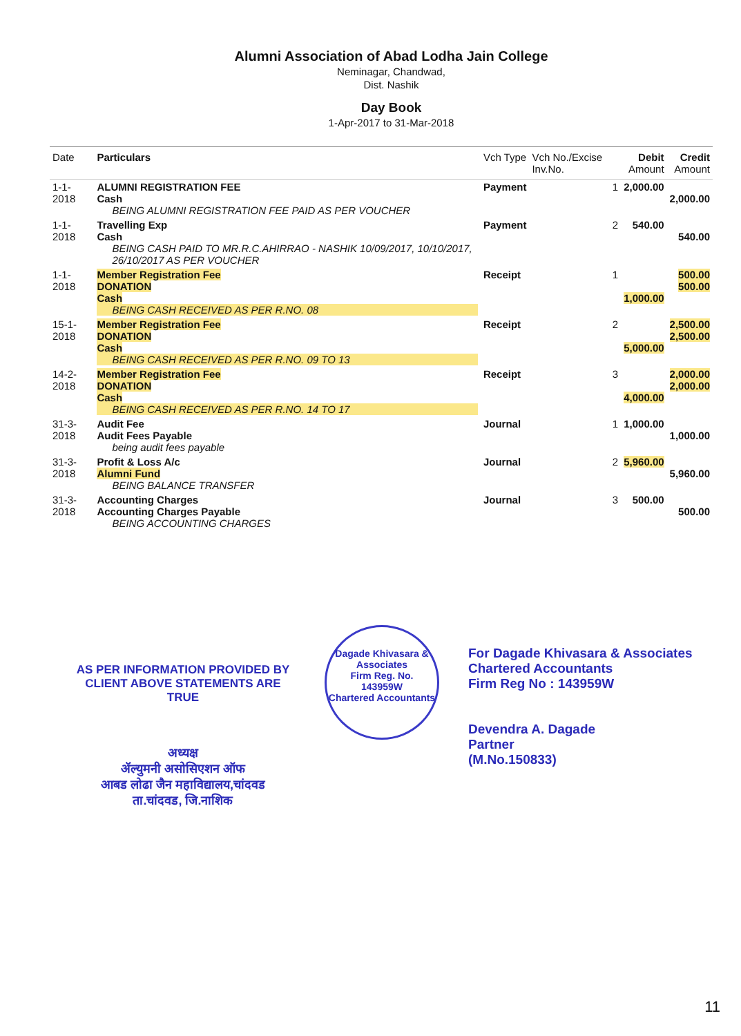Alumni Association of Abad Lodha Jain College
Neminagar, Chandwad,
Dist. Nashik
Day Book
1-Apr-2017 to 31-Mar-2018
| Date | Particulars | Vch Type | Vch No./Excise Inv.No. | Debit Amount | Credit Amount |
| --- | --- | --- | --- | --- | --- |
| 1-1-2018 | ALUMNI REGISTRATION FEE Cash BEING ALUMNI REGISTRATION FEE PAID AS PER VOUCHER | Payment | 1 | 2,000.00 | 2,000.00 |
| 1-1-2018 | Travelling Exp Cash BEING CASH PAID TO MR.R.C.AHIRRAO - NASHIK 10/09/2017, 10/10/2017, 26/10/2017 AS PER VOUCHER | Payment | 2 | 540.00 | 540.00 |
| 1-1-2018 | Member Registration Fee DONATION Cash BEING CASH RECEIVED AS PER R.NO. 08 | Receipt | 1 | 1,000.00 | 500.00 500.00 |
| 15-1-2018 | Member Registration Fee DONATION Cash BEING CASH RECEIVED AS PER R.NO. 09 TO 13 | Receipt | 2 | 5,000.00 | 2,500.00 2,500.00 |
| 14-2-2018 | Member Registration Fee DONATION Cash BEING CASH RECEIVED AS PER R.NO. 14 TO 17 | Receipt | 3 | 4,000.00 | 2,000.00 2,000.00 |
| 31-3-2018 | Audit Fee Audit Fees Payable being audit fees payable | Journal | 1 | 1,000.00 | 1,000.00 |
| 31-3-2018 | Profit & Loss A/c Alumni Fund BEING BALANCE TRANSFER | Journal | 2 | 5,960.00 | 5,960.00 |
| 31-3-2018 | Accounting Charges Accounting Charges Payable BEING ACCOUNTING CHARGES | Journal | 3 | 500.00 | 500.00 |
AS PER INFORMATION PROVIDED BY CLIENT ABOVE STATEMENTS ARE TRUE
अध्यक्ष
ॲल्युमनी असोसिएशन ऑफ
आबड लोढा जैन महाविद्यालय,चांदवड
ता.चांदवड, जि.नाशिक
Dagade Khivasara & Associates
Firm Reg. No.
143959W
Chartered Accountants
For Dagade Khivasara & Associates
Chartered Accountants
Firm Reg No : 143959W
Devendra A. Dagade
Partner
(M.No.150833)
11